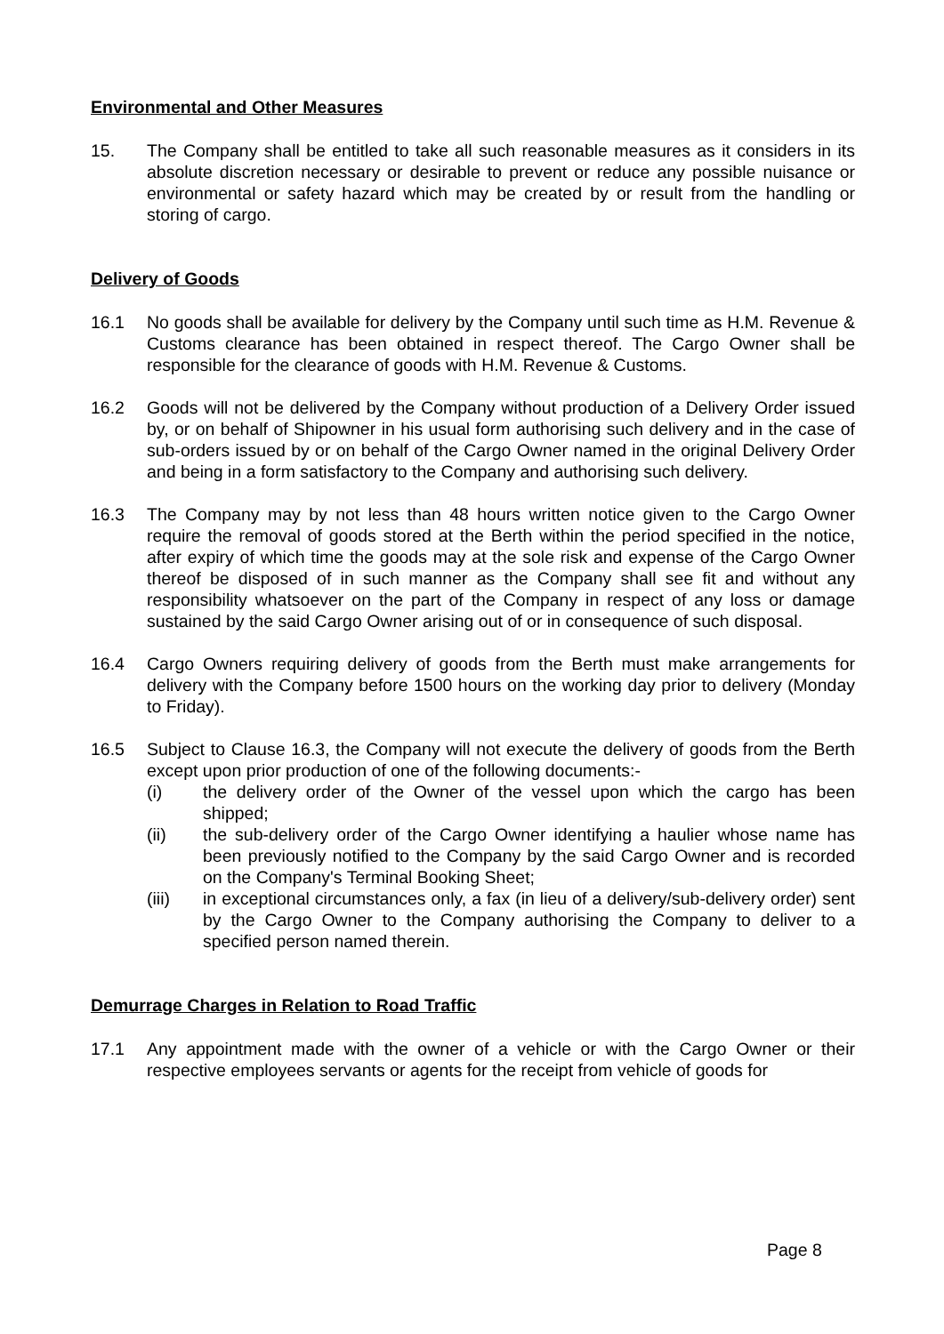Environmental and Other Measures
15. The Company shall be entitled to take all such reasonable measures as it considers in its absolute discretion necessary or desirable to prevent or reduce any possible nuisance or environmental or safety hazard which may be created by or result from the handling or storing of cargo.
Delivery of Goods
16.1 No goods shall be available for delivery by the Company until such time as H.M. Revenue & Customs clearance has been obtained in respect thereof. The Cargo Owner shall be responsible for the clearance of goods with H.M. Revenue & Customs.
16.2 Goods will not be delivered by the Company without production of a Delivery Order issued by, or on behalf of Shipowner in his usual form authorising such delivery and in the case of sub-orders issued by or on behalf of the Cargo Owner named in the original Delivery Order and being in a form satisfactory to the Company and authorising such delivery.
16.3 The Company may by not less than 48 hours written notice given to the Cargo Owner require the removal of goods stored at the Berth within the period specified in the notice, after expiry of which time the goods may at the sole risk and expense of the Cargo Owner thereof be disposed of in such manner as the Company shall see fit and without any responsibility whatsoever on the part of the Company in respect of any loss or damage sustained by the said Cargo Owner arising out of or in consequence of such disposal.
16.4 Cargo Owners requiring delivery of goods from the Berth must make arrangements for delivery with the Company before 1500 hours on the working day prior to delivery (Monday to Friday).
16.5 Subject to Clause 16.3, the Company will not execute the delivery of goods from the Berth except upon prior production of one of the following documents:-
(i) the delivery order of the Owner of the vessel upon which the cargo has been shipped;
(ii) the sub-delivery order of the Cargo Owner identifying a haulier whose name has been previously notified to the Company by the said Cargo Owner and is recorded on the Company's Terminal Booking Sheet;
(iii) in exceptional circumstances only, a fax (in lieu of a delivery/sub-delivery order) sent by the Cargo Owner to the Company authorising the Company to deliver to a specified person named therein.
Demurrage Charges in Relation to Road Traffic
17.1 Any appointment made with the owner of a vehicle or with the Cargo Owner or their respective employees servants or agents for the receipt from vehicle of goods for
Page 8